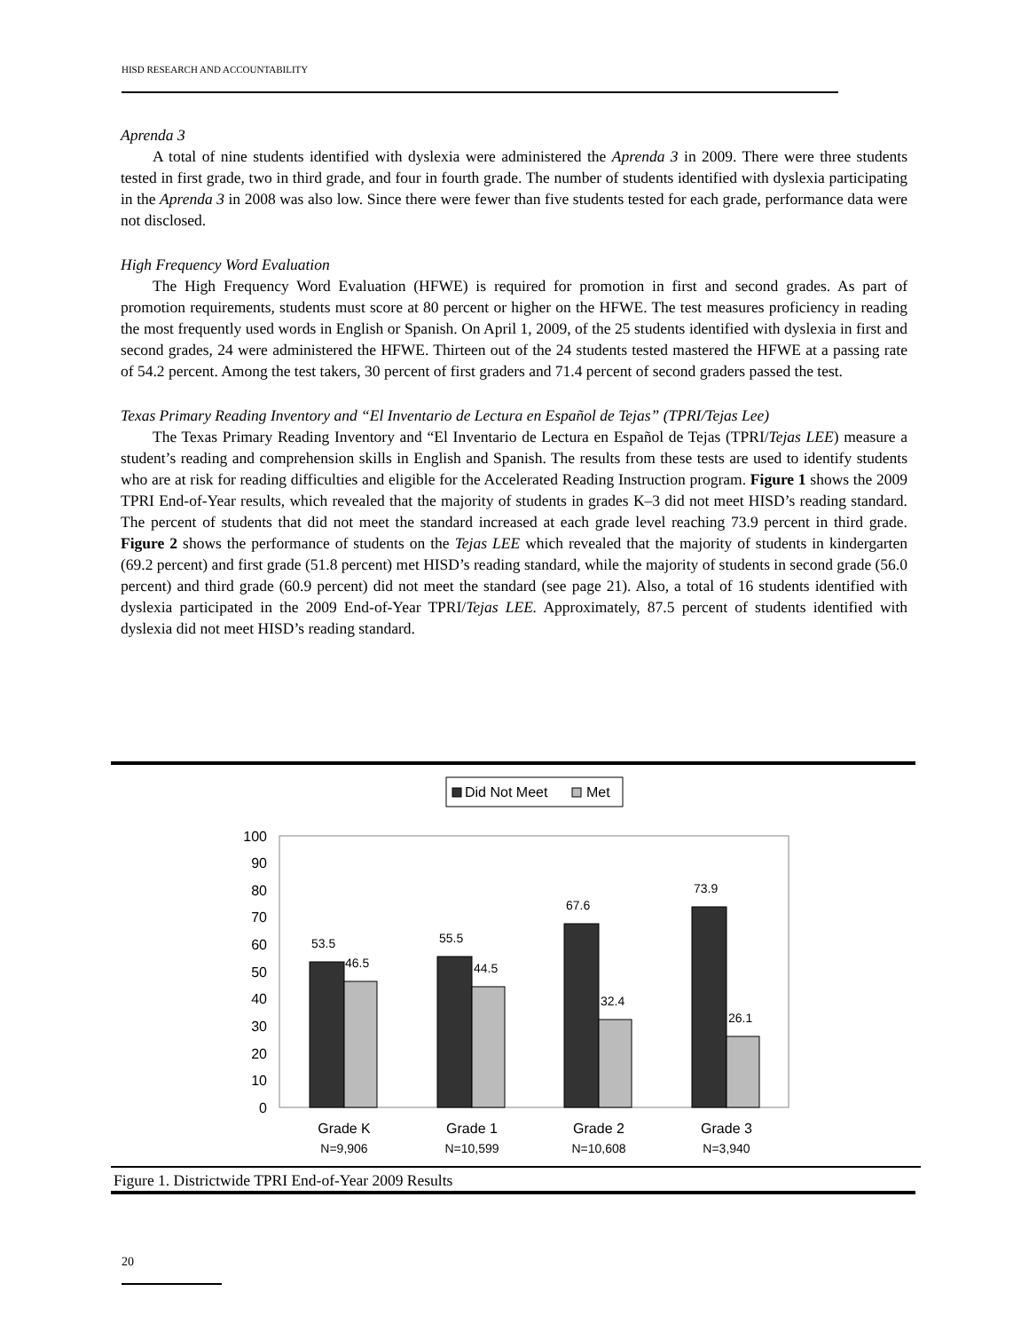HISD RESEARCH AND ACCOUNTABILITY
Aprenda 3
A total of nine students identified with dyslexia were administered the Aprenda 3 in 2009. There were three students tested in first grade, two in third grade, and four in fourth grade. The number of students identified with dyslexia participating in the Aprenda 3 in 2008 was also low. Since there were fewer than five students tested for each grade, performance data were not disclosed.
High Frequency Word Evaluation
The High Frequency Word Evaluation (HFWE) is required for promotion in first and second grades. As part of promotion requirements, students must score at 80 percent or higher on the HFWE. The test measures proficiency in reading the most frequently used words in English or Spanish. On April 1, 2009, of the 25 students identified with dyslexia in first and second grades, 24 were administered the HFWE. Thirteen out of the 24 students tested mastered the HFWE at a passing rate of 54.2 percent. Among the test takers, 30 percent of first graders and 71.4 percent of second graders passed the test.
Texas Primary Reading Inventory and “El Inventario de Lectura en Español de Tejas” (TPRI/Tejas Lee)
The Texas Primary Reading Inventory and “El Inventario de Lectura en Español de Tejas (TPRI/Tejas LEE) measure a student’s reading and comprehension skills in English and Spanish. The results from these tests are used to identify students who are at risk for reading difficulties and eligible for the Accelerated Reading Instruction program. Figure 1 shows the 2009 TPRI End-of-Year results, which revealed that the majority of students in grades K–3 did not meet HISD’s reading standard. The percent of students that did not meet the standard increased at each grade level reaching 73.9 percent in third grade. Figure 2 shows the performance of students on the Tejas LEE which revealed that the majority of students in kindergarten (69.2 percent) and first grade (51.8 percent) met HISD’s reading standard, while the majority of students in second grade (56.0 percent) and third grade (60.9 percent) did not meet the standard (see page 21). Also, a total of 16 students identified with dyslexia participated in the 2009 End-of-Year TPRI/Tejas LEE. Approximately, 87.5 percent of students identified with dyslexia did not meet HISD’s reading standard.
Did Not Meet
Met
0
10
20
30
40
50
60
70
80
90
100
53.5
46.5
55.5
44.5
67.6
32.4
73.9
26.1
Grade K
Grade 1
Grade 2
Grade 3
N=9,906
N=10,599
N=10,608
N=3,940
Figure 1. Districtwide TPRI End-of-Year 2009 Results
20